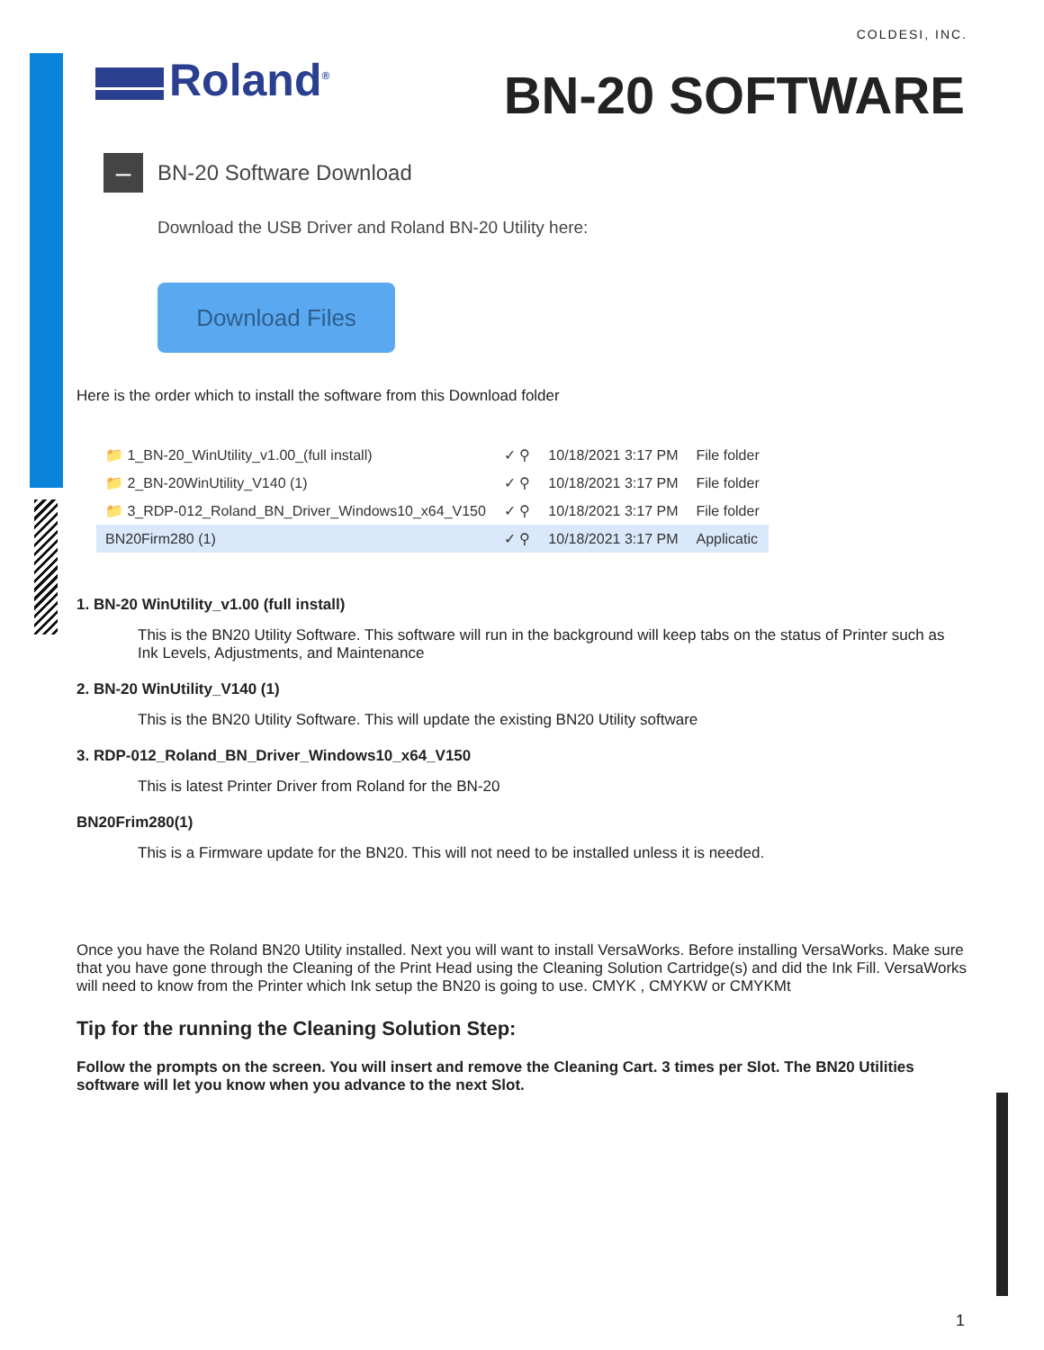COLDESI, INC.
Roland<sup>®</sup> BN-20 SOFTWARE
–
BN-20 Software Download
Download the USB Driver and Roland BN-20 Utility here:
Download Files
Here is the order which to install the software from this Download folder
| 📁 1_BN-20_WinUtility_v1.00_(full install) | ✓ ⚲ | 10/18/2021 3:17 PM | File folder |
| 📁 2_BN-20WinUtility_V140 (1) | ✓ ⚲ | 10/18/2021 3:17 PM | File folder |
| 📁 3_RDP-012_Roland_BN_Driver_Windows10_x64_V150 | ✓ ⚲ | 10/18/2021 3:17 PM | File folder |
| BN20Firm280 (1) | ✓ ⚲ | 10/18/2021 3:17 PM | Applicatic |
1. BN-20 WinUtility_v1.00 (full install)
This is the BN20 Utility Software. This software will run in the background will keep tabs on the status of Printer such as Ink Levels, Adjustments, and Maintenance
2. BN-20 WinUtility_V140 (1)
This is the BN20 Utility Software. This will update the existing BN20 Utility software
3. RDP-012_Roland_BN_Driver_Windows10_x64_V150
This is latest Printer Driver from Roland for the BN-20
BN20Frim280(1)
This is a Firmware update for the BN20. This will not need to be installed unless it is needed.
Once you have the Roland BN20 Utility installed. Next you will want to install VersaWorks. Before installing VersaWorks. Make sure that you have gone through the Cleaning of the Print Head using the Cleaning Solution Cartridge(s) and did the Ink Fill. VersaWorks will need to know from the Printer which Ink setup the BN20 is going to use. CMYK , CMYKW or CMYKMt
Tip for the running the Cleaning Solution Step:
Follow the prompts on the screen. You will insert and remove the Cleaning Cart. 3 times per Slot. The BN20 Utilities software will let you know when you advance to the next Slot.
1